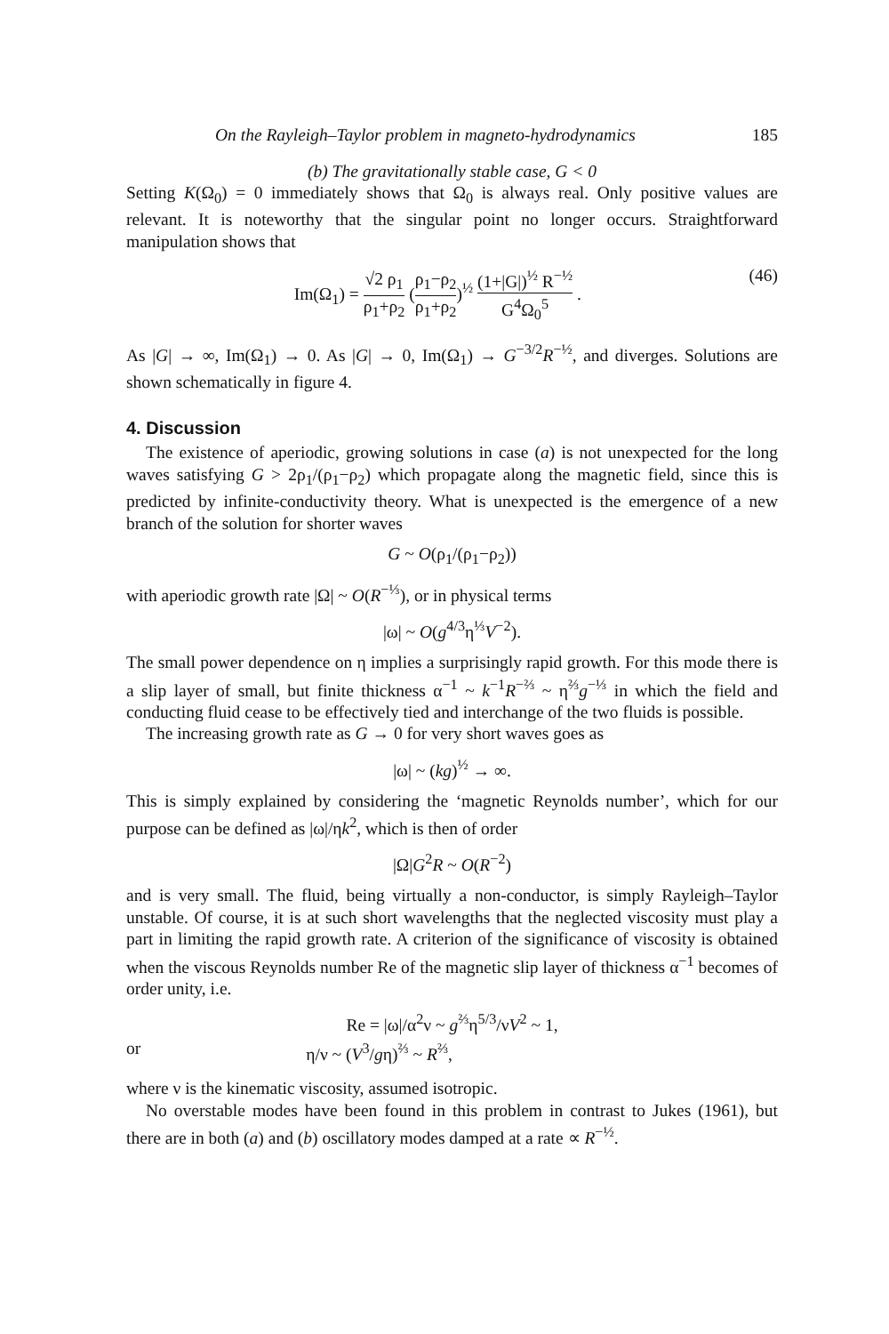On the Rayleigh–Taylor problem in magneto-hydrodynamics 185
(b) The gravitationally stable case, G < 0
Setting K(Ω<sub>0</sub>) = 0 immediately shows that Ω<sub>0</sub> is always real. Only positive values are relevant. It is noteworthy that the singular point no longer occurs. Straightforward manipulation shows that
Im(Ω<sub>1</sub>) = √2 ρ<sub>1</sub> ρ<sub>1</sub>+ρ<sub>2</sub> (ρ<sub>1</sub>−ρ<sub>2</sub> ρ<sub>1</sub>+ρ<sub>2</sub>)<sup>½</sup> (1+|G|)<sup>½</sup> R<sup>−½</sup> G<sup>4</sup>Ω<sub>0</sub><sup>5</sup> . (46)
As |G| → ∞, Im(Ω<sub>1</sub>) → 0. As |G| → 0, Im(Ω<sub>1</sub>) → G<sup>−3/2</sup>R<sup>−½</sup>, and diverges. Solutions are shown schematically in figure 4.
4. Discussion
The existence of aperiodic, growing solutions in case (a) is not unexpected for the long waves satisfying G > 2ρ<sub>1</sub>/(ρ<sub>1</sub>−ρ<sub>2</sub>) which propagate along the magnetic field, since this is predicted by infinite-conductivity theory. What is unexpected is the emergence of a new branch of the solution for shorter waves
G ~ O(ρ<sub>1</sub>/(ρ<sub>1</sub>−ρ<sub>2</sub>))
with aperiodic growth rate |Ω| ~ O(R<sup>−⅓</sup>), or in physical terms
|ω| ~ O(g<sup>4/3</sup>η<sup>⅓</sup>V<sup>−2</sup>).
The small power dependence on η implies a surprisingly rapid growth. For this mode there is a slip layer of small, but finite thickness α<sup>−1</sup> ~ k<sup>−1</sup>R<sup>−⅔</sup> ~ η<sup>⅔</sup>g<sup>−⅓</sup> in which the field and conducting fluid cease to be effectively tied and interchange of the two fluids is possible.
The increasing growth rate as G → 0 for very short waves goes as
|ω| ~ (kg)<sup>½</sup> → ∞.
This is simply explained by considering the ‘magnetic Reynolds number’, which for our purpose can be defined as |ω|/ηk<sup>2</sup>, which is then of order
|Ω|G<sup>2</sup>R ~ O(R<sup>−2</sup>)
and is very small. The fluid, being virtually a non-conductor, is simply Rayleigh–Taylor unstable. Of course, it is at such short wavelengths that the neglected viscosity must play a part in limiting the rapid growth rate. A criterion of the significance of viscosity is obtained when the viscous Reynolds number Re of the magnetic slip layer of thickness α<sup>−1</sup> becomes of order unity, i.e.
Re = |ω|/α<sup>2</sup>ν ~ g<sup>⅔</sup>η<sup>5/3</sup>/νV<sup>2</sup> ~ 1,
or η/ν ~ (V<sup>3</sup>/gη)<sup>⅔</sup> ~ R<sup>⅔</sup>,
where ν is the kinematic viscosity, assumed isotropic.
No overstable modes have been found in this problem in contrast to Jukes (1961), but there are in both (a) and (b) oscillatory modes damped at a rate ∝ R<sup>−½</sup>.